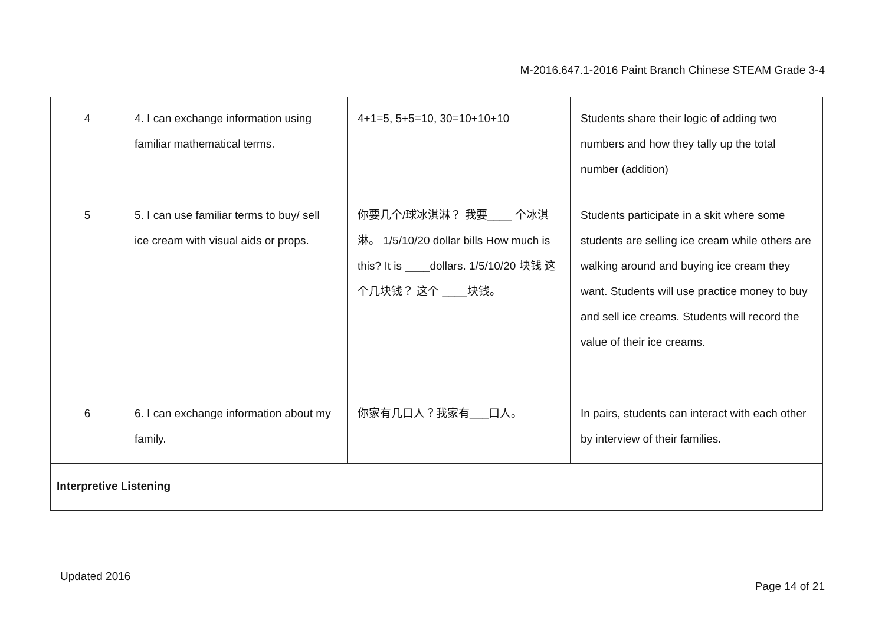M-2016.647.1-2016 Paint Branch Chinese STEAM Grade 3-4
| 4 | 4. I can exchange information using familiar mathematical terms. | 4+1=5, 5+5=10, 30=10+10+10 | Students share their logic of adding two numbers and how they tally up the total number (addition) |
| 5 | 5. I can use familiar terms to buy/ sell ice cream with visual aids or props. | 你要几个/球冰淇淋？ 我要____ 个冰淇淋。 1/5/10/20 dollar bills How much is this? It is ____dollars. 1/5/10/20 块钱 这个几块钱？ 这个 ____块钱。 | Students participate in a skit where some students are selling ice cream while others are walking around and buying ice cream they want. Students will use practice money to buy and sell ice creams. Students will record the value of their ice creams. |
| 6 | 6. I can exchange information about my family. | 你家有几口人？我家有___口人。 | In pairs, students can interact with each other by interview of their families. |
| Interpretive Listening | | | |
Updated 2016
Page 14 of 21